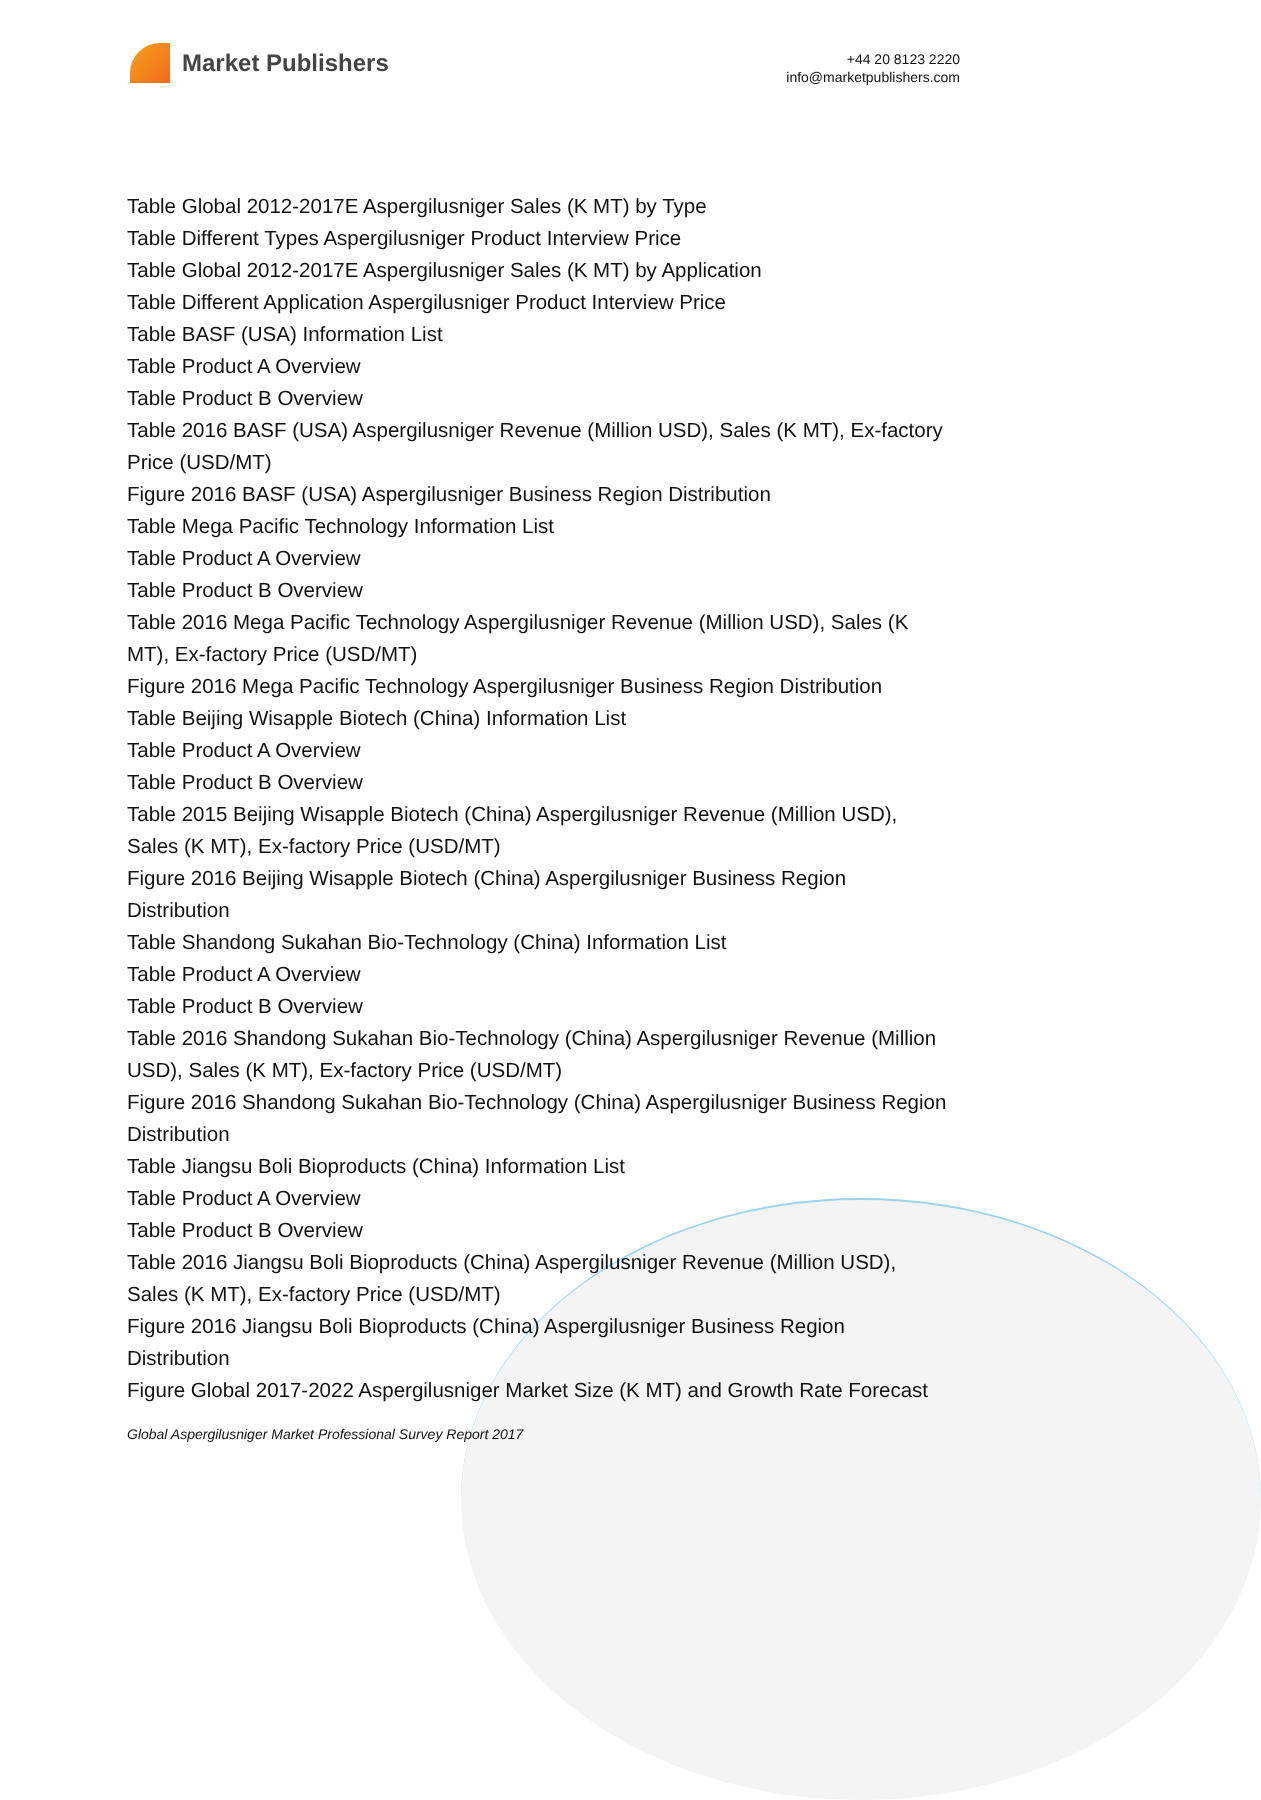Market Publishers
+44 20 8123 2220
info@marketpublishers.com
Table Global 2012-2017E Aspergilusniger Sales (K MT) by Type
Table Different Types Aspergilusniger Product Interview Price
Table Global 2012-2017E Aspergilusniger Sales (K MT) by Application
Table Different Application Aspergilusniger Product Interview Price
Table BASF (USA) Information List
Table Product A Overview
Table Product B Overview
Table 2016 BASF (USA) Aspergilusniger Revenue (Million USD), Sales (K MT), Ex-factory Price (USD/MT)
Figure 2016 BASF (USA) Aspergilusniger Business Region Distribution
Table Mega Pacific Technology Information List
Table Product A Overview
Table Product B Overview
Table 2016 Mega Pacific Technology Aspergilusniger Revenue (Million USD), Sales (K MT), Ex-factory Price (USD/MT)
Figure 2016 Mega Pacific Technology Aspergilusniger Business Region Distribution
Table Beijing Wisapple Biotech (China) Information List
Table Product A Overview
Table Product B Overview
Table 2015 Beijing Wisapple Biotech (China) Aspergilusniger Revenue (Million USD), Sales (K MT), Ex-factory Price (USD/MT)
Figure 2016 Beijing Wisapple Biotech (China) Aspergilusniger Business Region Distribution
Table Shandong Sukahan Bio-Technology (China) Information List
Table Product A Overview
Table Product B Overview
Table 2016 Shandong Sukahan Bio-Technology (China) Aspergilusniger Revenue (Million USD), Sales (K MT), Ex-factory Price (USD/MT)
Figure 2016 Shandong Sukahan Bio-Technology (China) Aspergilusniger Business Region Distribution
Table Jiangsu Boli Bioproducts (China) Information List
Table Product A Overview
Table Product B Overview
Table 2016 Jiangsu Boli Bioproducts (China) Aspergilusniger Revenue (Million USD), Sales (K MT), Ex-factory Price (USD/MT)
Figure 2016 Jiangsu Boli Bioproducts (China) Aspergilusniger Business Region Distribution
Figure Global 2017-2022 Aspergilusniger Market Size (K MT) and Growth Rate Forecast
Global Aspergilusniger Market Professional Survey Report 2017